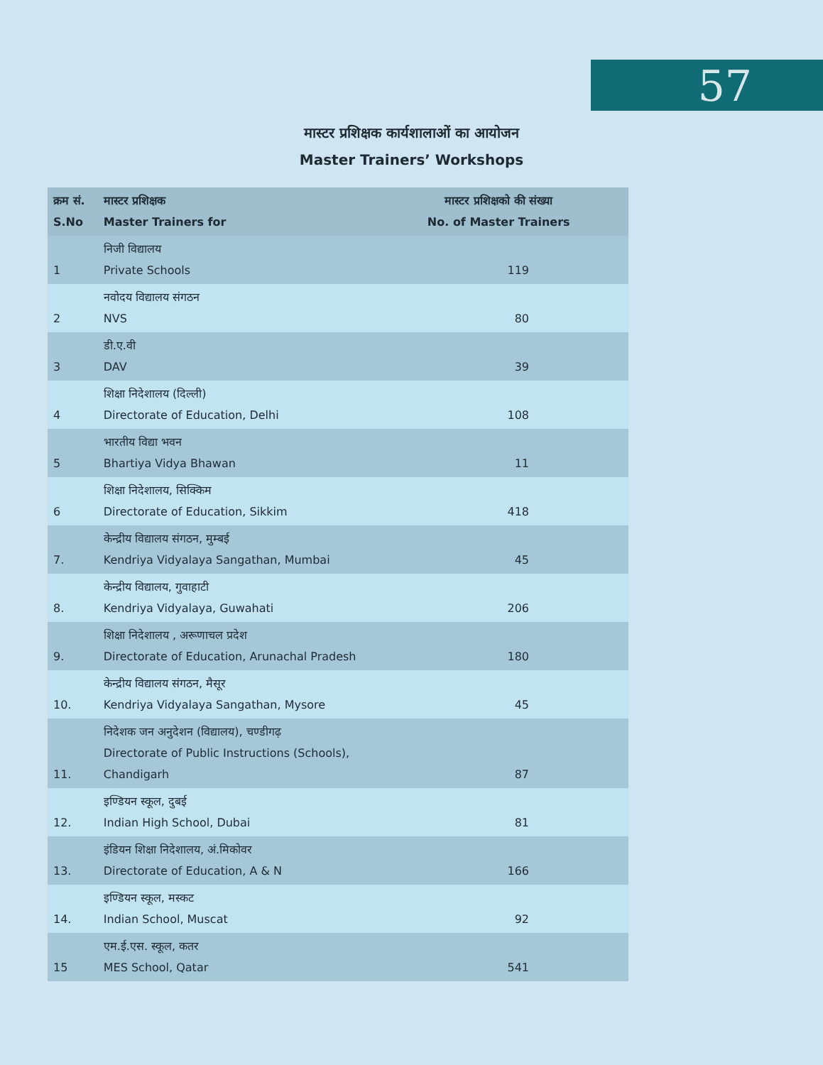57
मास्टर प्रशिक्षक कार्यशालाओं का आयोजन
Master Trainers’ Workshops
| क्रम सं. S.No | मास्टर प्रशिक्षक Master Trainers for | मास्टर प्रशिक्षको की संख्या No. of Master Trainers |
| --- | --- | --- |
| 1 | निजी विद्यालय Private Schools | 119 |
| 2 | नवोदय विद्यालय संगठन NVS | 80 |
| 3 | डी.ए.वी DAV | 39 |
| 4 | शिक्षा निदेशालय (दिल्ली) Directorate of Education, Delhi | 108 |
| 5 | भारतीय विद्या भवन Bhartiya Vidya Bhawan | 11 |
| 6 | शिक्षा निदेशालय, सिक्किम Directorate of Education, Sikkim | 418 |
| 7. | केन्द्रीय विद्यालय संगठन, मुम्बई Kendriya Vidyalaya Sangathan, Mumbai | 45 |
| 8. | केन्द्रीय विद्यालय, गुवाहाटी Kendriya Vidyalaya, Guwahati | 206 |
| 9. | शिक्षा निदेशालय , अरूणाचल प्रदेश Directorate of Education, Arunachal Pradesh | 180 |
| 10. | केन्द्रीय विद्यालय संगठन, मैसूर Kendriya Vidyalaya Sangathan, Mysore | 45 |
| 11. | निदेशक जन अनुदेशन (विद्यालय), चण्डीगढ़ Directorate of Public Instructions (Schools), Chandigarh | 87 |
| 12. | इण्डियन स्कूल, दुबई Indian High School, Dubai | 81 |
| 13. | इंडियन शिक्षा निदेशालय, अं.मिकोवर Directorate of Education, A & N | 166 |
| 14. | इण्डियन स्कूल, मस्कट Indian School, Muscat | 92 |
| 15 | एम.ई.एस. स्कूल, कतर MES School, Qatar | 541 |